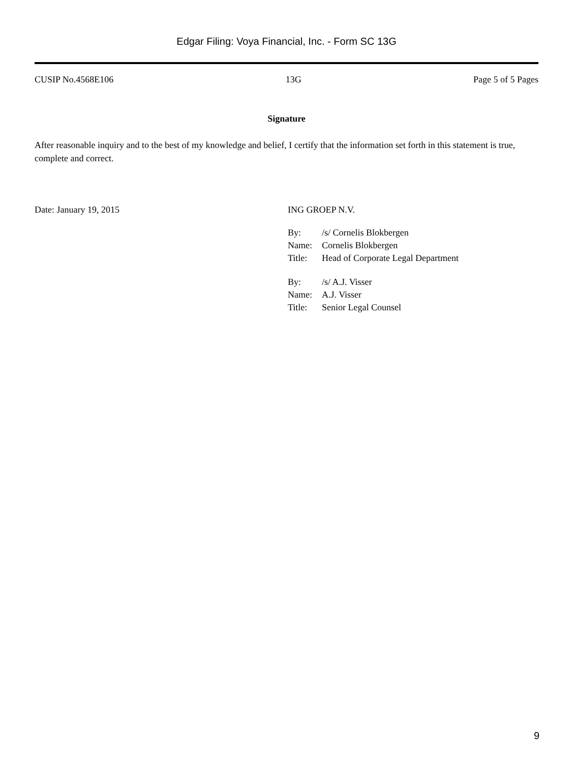Edgar Filing: Voya Financial, Inc. - Form SC 13G
CUSIP No.4568E106 13G Page 5 of 5 Pages
Signature
After reasonable inquiry and to the best of my knowledge and belief, I certify that the information set forth in this statement is true, complete and correct.
Date: January 19, 2015 ING GROEP N.V.
| By: | /s/ Cornelis Blokbergen |
| Name: | Cornelis Blokbergen |
| Title: | Head of Corporate Legal Department |
| By: | /s/ A.J. Visser |
| Name: | A.J. Visser |
| Title: | Senior Legal Counsel |
9